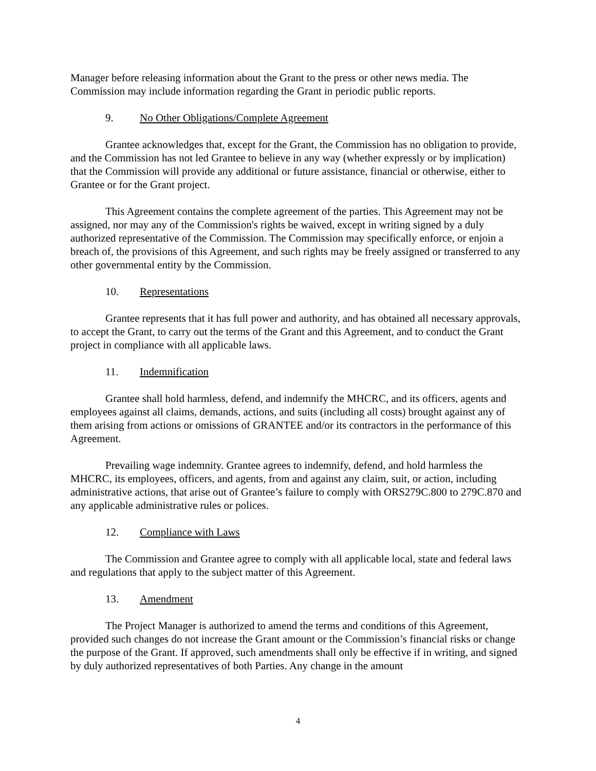Manager before releasing information about the Grant to the press or other news media. The Commission may include information regarding the Grant in periodic public reports.
9. No Other Obligations/Complete Agreement
Grantee acknowledges that, except for the Grant, the Commission has no obligation to provide, and the Commission has not led Grantee to believe in any way (whether expressly or by implication) that the Commission will provide any additional or future assistance, financial or otherwise, either to Grantee or for the Grant project.
This Agreement contains the complete agreement of the parties. This Agreement may not be assigned, nor may any of the Commission's rights be waived, except in writing signed by a duly authorized representative of the Commission. The Commission may specifically enforce, or enjoin a breach of, the provisions of this Agreement, and such rights may be freely assigned or transferred to any other governmental entity by the Commission.
10. Representations
Grantee represents that it has full power and authority, and has obtained all necessary approvals, to accept the Grant, to carry out the terms of the Grant and this Agreement, and to conduct the Grant project in compliance with all applicable laws.
11. Indemnification
Grantee shall hold harmless, defend, and indemnify the MHCRC, and its officers, agents and employees against all claims, demands, actions, and suits (including all costs) brought against any of them arising from actions or omissions of GRANTEE and/or its contractors in the performance of this Agreement.
Prevailing wage indemnity. Grantee agrees to indemnify, defend, and hold harmless the MHCRC, its employees, officers, and agents, from and against any claim, suit, or action, including administrative actions, that arise out of Grantee’s failure to comply with ORS279C.800 to 279C.870 and any applicable administrative rules or polices.
12. Compliance with Laws
The Commission and Grantee agree to comply with all applicable local, state and federal laws and regulations that apply to the subject matter of this Agreement.
13. Amendment
The Project Manager is authorized to amend the terms and conditions of this Agreement, provided such changes do not increase the Grant amount or the Commission’s financial risks or change the purpose of the Grant. If approved, such amendments shall only be effective if in writing, and signed by duly authorized representatives of both Parties. Any change in the amount
4